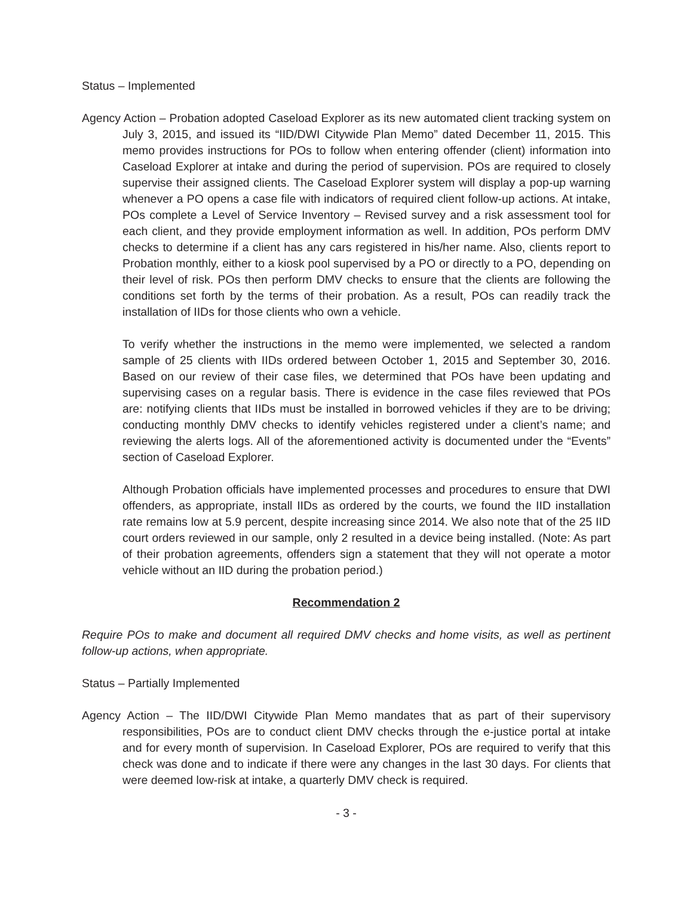Status – Implemented
Agency Action – Probation adopted Caseload Explorer as its new automated client tracking system on July 3, 2015, and issued its “IID/DWI Citywide Plan Memo” dated December 11, 2015. This memo provides instructions for POs to follow when entering offender (client) information into Caseload Explorer at intake and during the period of supervision. POs are required to closely supervise their assigned clients. The Caseload Explorer system will display a pop-up warning whenever a PO opens a case file with indicators of required client follow-up actions. At intake, POs complete a Level of Service Inventory – Revised survey and a risk assessment tool for each client, and they provide employment information as well. In addition, POs perform DMV checks to determine if a client has any cars registered in his/her name. Also, clients report to Probation monthly, either to a kiosk pool supervised by a PO or directly to a PO, depending on their level of risk. POs then perform DMV checks to ensure that the clients are following the conditions set forth by the terms of their probation. As a result, POs can readily track the installation of IIDs for those clients who own a vehicle.
To verify whether the instructions in the memo were implemented, we selected a random sample of 25 clients with IIDs ordered between October 1, 2015 and September 30, 2016. Based on our review of their case files, we determined that POs have been updating and supervising cases on a regular basis. There is evidence in the case files reviewed that POs are: notifying clients that IIDs must be installed in borrowed vehicles if they are to be driving; conducting monthly DMV checks to identify vehicles registered under a client’s name; and reviewing the alerts logs. All of the aforementioned activity is documented under the “Events” section of Caseload Explorer.
Although Probation officials have implemented processes and procedures to ensure that DWI offenders, as appropriate, install IIDs as ordered by the courts, we found the IID installation rate remains low at 5.9 percent, despite increasing since 2014. We also note that of the 25 IID court orders reviewed in our sample, only 2 resulted in a device being installed. (Note: As part of their probation agreements, offenders sign a statement that they will not operate a motor vehicle without an IID during the probation period.)
Recommendation 2
Require POs to make and document all required DMV checks and home visits, as well as pertinent follow-up actions, when appropriate.
Status – Partially Implemented
Agency Action – The IID/DWI Citywide Plan Memo mandates that as part of their supervisory responsibilities, POs are to conduct client DMV checks through the e-justice portal at intake and for every month of supervision. In Caseload Explorer, POs are required to verify that this check was done and to indicate if there were any changes in the last 30 days. For clients that were deemed low-risk at intake, a quarterly DMV check is required.
- 3 -